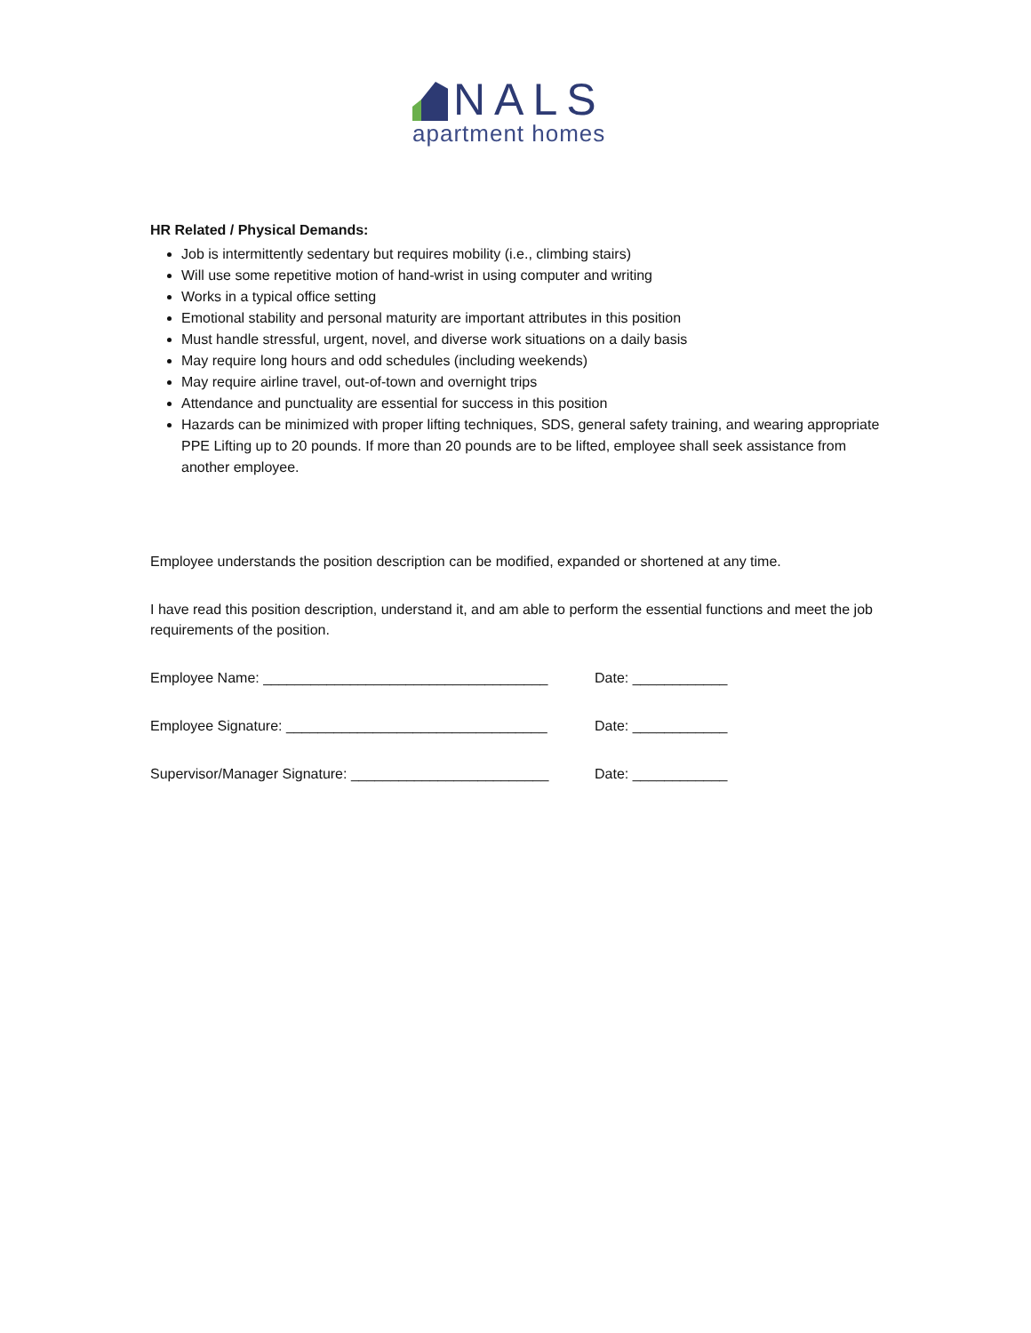NALS
apartment homes
HR Related / Physical Demands:
Job is intermittently sedentary but requires mobility (i.e., climbing stairs)
Will use some repetitive motion of hand-wrist in using computer and writing
Works in a typical office setting
Emotional stability and personal maturity are important attributes in this position
Must handle stressful, urgent, novel, and diverse work situations on a daily basis
May require long hours and odd schedules (including weekends)
May require airline travel, out-of-town and overnight trips
Attendance and punctuality are essential for success in this position
Hazards can be minimized with proper lifting techniques, SDS, general safety training, and wearing appropriate PPE Lifting up to 20 pounds. If more than 20 pounds are to be lifted, employee shall seek assistance from another employee.
Employee understands the position description can be modified, expanded or shortened at any time.
I have read this position description, understand it, and am able to perform the essential functions and meet the job requirements of the position.
Employee Name: ____________________________________ Date: ____________
Employee Signature: _________________________________ Date: ____________
Supervisor/Manager Signature: _________________________ Date: ____________